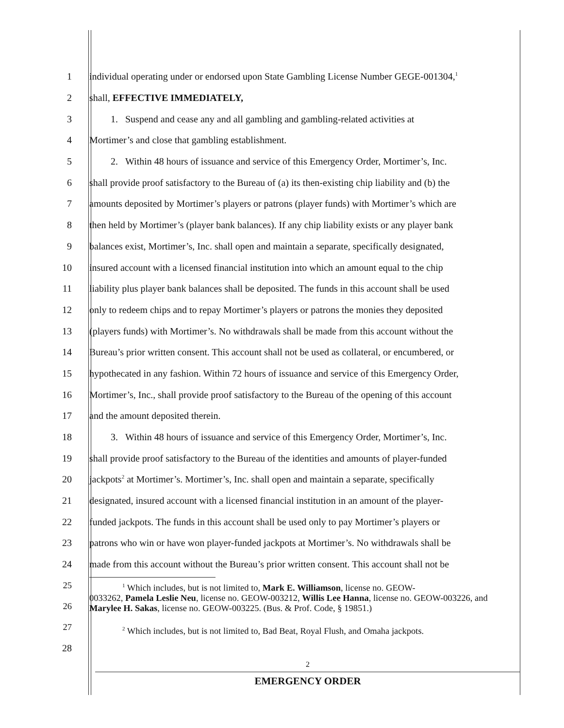1
individual operating under or endorsed upon State Gambling License Number GEGE-001304,<sup>1</sup>
2 shall, EFFECTIVE IMMEDIATELY,
3
1. Suspend and cease any and all gambling and gambling-related activities at
4 Mortimer’s and close that gambling establishment.
5
2. Within 48 hours of issuance and service of this Emergency Order, Mortimer’s, Inc.
6
shall provide proof satisfactory to the Bureau of (a) its then-existing chip liability and (b) the
7
amounts deposited by Mortimer’s players or patrons (player funds) with Mortimer’s which are
8
then held by Mortimer’s (player bank balances). If any chip liability exists or any player bank
9
balances exist, Mortimer’s, Inc. shall open and maintain a separate, specifically designated,
10
insured account with a licensed financial institution into which an amount equal to the chip
11
liability plus player bank balances shall be deposited. The funds in this account shall be used
12
only to redeem chips and to repay Mortimer’s players or patrons the monies they deposited
13
(players funds) with Mortimer’s. No withdrawals shall be made from this account without the
14
Bureau’s prior written consent. This account shall not be used as collateral, or encumbered, or
15
hypothecated in any fashion. Within 72 hours of issuance and service of this Emergency Order,
16
Mortimer’s, Inc., shall provide proof satisfactory to the Bureau of the opening of this account
17 and the amount deposited therein.
18
3. Within 48 hours of issuance and service of this Emergency Order, Mortimer’s, Inc.
19
shall provide proof satisfactory to the Bureau of the identities and amounts of player-funded
20
jackpots<sup>2</sup> at Mortimer’s. Mortimer’s, Inc. shall open and maintain a separate, specifically
21
designated, insured account with a licensed financial institution in an amount of the player-
22
funded jackpots. The funds in this account shall be used only to pay Mortimer’s players or
23
patrons who win or have won player-funded jackpots at Mortimer’s. No withdrawals shall be
24
made from this account without the Bureau’s prior written consent. This account shall not be
25
26
27
<sup>1</sup> Which includes, but is not limited to, Mark E. Williamson, license no. GEOW-
0033262, Pamela Leslie Neu, license no. GEOW-003212, Willis Lee Hanna, license no. GEOW-003226, and Marylee H. Sakas, license no. GEOW-003225. (Bus. & Prof. Code, § 19851.)
<sup>2</sup> Which includes, but is not limited to, Bad Beat, Royal Flush, and Omaha jackpots.
28
2
EMERGENCY ORDER